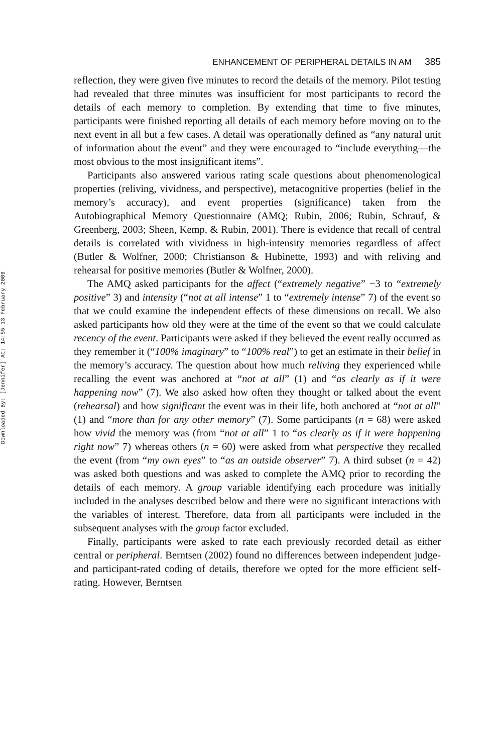Downloaded By: [Jennifer] At: 14:55 13 February 2009
ENHANCEMENT OF PERIPHERAL DETAILS IN AM 385
reflection, they were given five minutes to record the details of the memory. Pilot testing had revealed that three minutes was insufficient for most participants to record the details of each memory to completion. By extending that time to five minutes, participants were finished reporting all details of each memory before moving on to the next event in all but a few cases. A detail was operationally defined as “any natural unit of information about the event” and they were encouraged to “include everything—the most obvious to the most insignificant items”.
Participants also answered various rating scale questions about phenomenological properties (reliving, vividness, and perspective), metacognitive properties (belief in the memory’s accuracy), and event properties (significance) taken from the Autobiographical Memory Questionnaire (AMQ; Rubin, 2006; Rubin, Schrauf, & Greenberg, 2003; Sheen, Kemp, & Rubin, 2001). There is evidence that recall of central details is correlated with vividness in high-intensity memories regardless of affect (Butler & Wolfner, 2000; Christianson & Hubinette, 1993) and with reliving and rehearsal for positive memories (Butler & Wolfner, 2000).
The AMQ asked participants for the affect (“extremely negative” −3 to “extremely positive” 3) and intensity (“not at all intense” 1 to “extremely intense” 7) of the event so that we could examine the independent effects of these dimensions on recall. We also asked participants how old they were at the time of the event so that we could calculate recency of the event. Participants were asked if they believed the event really occurred as they remember it (“100% imaginary” to “100% real”) to get an estimate in their belief in the memory’s accuracy. The question about how much reliving they experienced while recalling the event was anchored at “not at all” (1) and “as clearly as if it were happening now” (7). We also asked how often they thought or talked about the event (rehearsal) and how significant the event was in their life, both anchored at “not at all” (1) and “more than for any other memory” (7). Some participants (n = 68) were asked how vivid the memory was (from “not at all” 1 to “as clearly as if it were happening right now” 7) whereas others (n = 60) were asked from what perspective they recalled the event (from “my own eyes” to “as an outside observer” 7). A third subset (n = 42) was asked both questions and was asked to complete the AMQ prior to recording the details of each memory. A group variable identifying each procedure was initially included in the analyses described below and there were no significant interactions with the variables of interest. Therefore, data from all participants were included in the subsequent analyses with the group factor excluded.
Finally, participants were asked to rate each previously recorded detail as either central or peripheral. Berntsen (2002) found no differences between independent judge- and participant-rated coding of details, therefore we opted for the more efficient self-rating. However, Berntsen